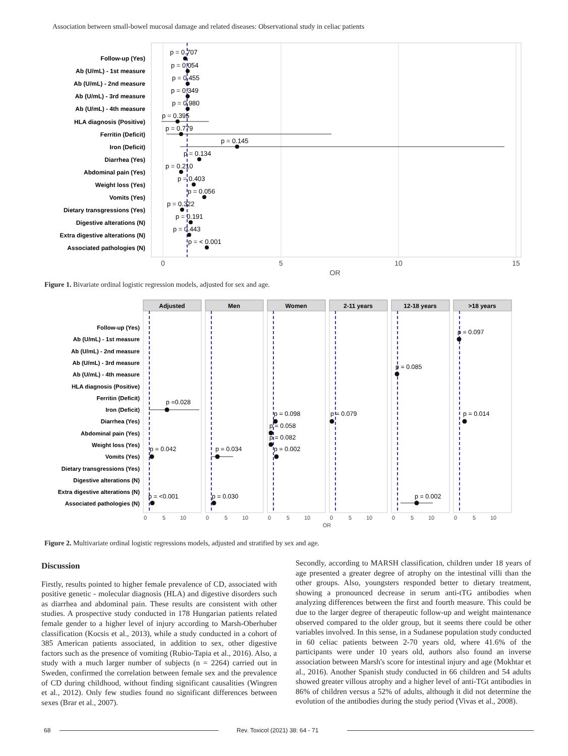Association between small-bowel mucosal damage and related diseases: Observational study in celiac patients
Follow-up (Yes)
Ab (U/mL) - 1st measure
Ab (U/mL) - 2nd measure
Ab (U/mL) - 3rd measure
Ab (U/mL) - 4th measure
HLA diagnosis (Positive)
Ferritin (Deficit)
Iron (Deficit)
Diarrhea (Yes)
Abdominal pain (Yes)
Weight loss (Yes)
Vomits (Yes)
Dietary transgressions (Yes)
Digestive alterations (N)
Extra digestive alterations (N)
Associated pathologies (N)
p = 0.707
p = 0.054
p = 0.455
p = 0.349
p = 0.980
p = 0.395
p = 0.779
p = 0.145
p = 0.134
p = 0.210
p = 0.403
p = 0.056
p = 0.322
p = 0.191
p = 0.443
p = < 0.001
0
5
10
15
OR
Figure 1. Bivariate ordinal logistic regression models, adjusted for sex and age.
Adjusted
Men
Women
2-11 years
12-18 years
>18 years
Follow-up (Yes)
Ab (U/mL) - 1st measure
Ab (U/mL) - 2nd measure
Ab (U/mL) - 3rd measure
Ab (U/mL) - 4th measure
HLA diagnosis (Positive)
Ferritin (Deficit)
Iron (Deficit)
Diarrhea (Yes)
Abdominal pain (Yes)
Weight loss (Yes)
Vomits (Yes)
Dietary transgressions (Yes)
Digestive alterations (N)
Extra digestive alterations (N)
Associated pathologies (N)
p = 0.097
p = 0.085
p =0.028
p = 0.098
p = 0.079
p = 0.014
p = 0.058
p = 0.082
p = 0.042
p = 0.034
p = 0.002
p = <0.001
p = 0.030
p = 0.002
0
5
10
0
5
10
0
5
10
0
5
10
0
5
10
0
5
10
OR
Figure 2. Multivariate ordinal logistic regressions models, adjusted and stratified by sex and age.
Discussion
Firstly, results pointed to higher female prevalence of CD, associated with positive genetic - molecular diagnosis (HLA) and digestive disorders such as diarrhea and abdominal pain. These results are consistent with other studies. A prospective study conducted in 178 Hungarian patients related female gender to a higher level of injury according to Marsh-Oberhuber classification (Kocsis et al., 2013), while a study conducted in a cohort of 385 American patients associated, in addition to sex, other digestive factors such as the presence of vomiting (Rubio-Tapia et al., 2016). Also, a study with a much larger number of subjects (n = 2264) carried out in Sweden, confirmed the correlation between female sex and the prevalence of CD during childhood, without finding significant causalities (Wingren et al., 2012). Only few studies found no significant differences between sexes (Brar et al., 2007).
Secondly, according to MARSH classification, children under 18 years of age presented a greater degree of atrophy on the intestinal villi than the other groups. Also, youngsters responded better to dietary treatment, showing a pronounced decrease in serum anti-tTG antibodies when analyzing differences between the first and fourth measure. This could be due to the larger degree of therapeutic follow-up and weight maintenance observed compared to the older group, but it seems there could be other variables involved. In this sense, in a Sudanese population study conducted in 60 celiac patients between 2-70 years old, where 41.6% of the participants were under 10 years old, authors also found an inverse association between Marsh's score for intestinal injury and age (Mokhtar et al., 2016). Another Spanish study conducted in 66 children and 54 adults showed greater villous atrophy and a higher level of anti-TGt antibodies in 86% of children versus a 52% of adults, although it did not determine the evolution of the antibodies during the study period (Vivas et al., 2008).
68
Rev. Toxicol (2021) 38: 64 - 71